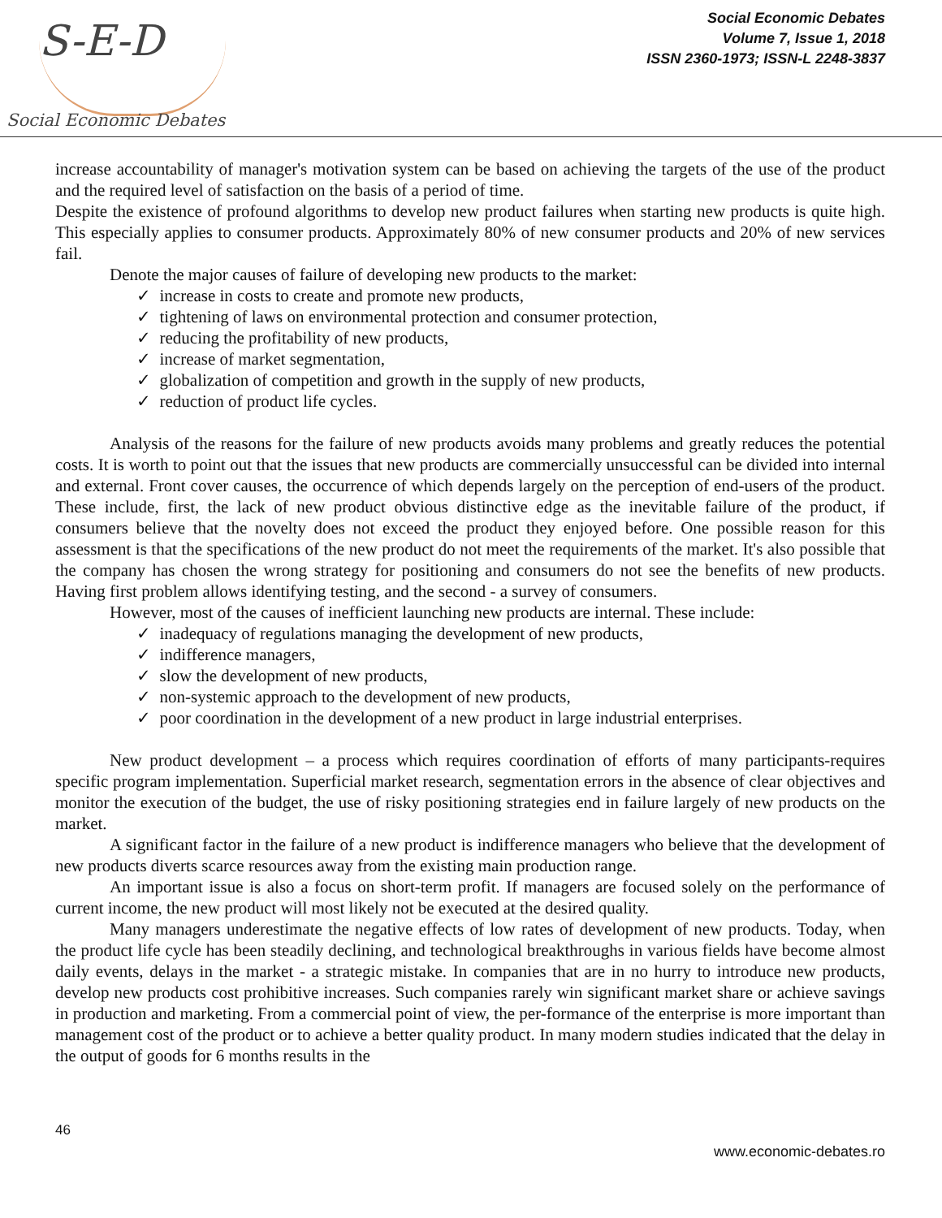S-E-D
Social Economic Debates
Social Economic Debates
Volume 7, Issue 1, 2018
ISSN 2360-1973; ISSN-L 2248-3837
increase accountability of manager's motivation system can be based on achieving the targets of the use of the product and the required level of satisfaction on the basis of a period of time.
Despite the existence of profound algorithms to develop new product failures when starting new products is quite high. This especially applies to consumer products. Approximately 80% of new consumer products and 20% of new services fail.
Denote the major causes of failure of developing new products to the market:
✓ increase in costs to create and promote new products,
✓ tightening of laws on environmental protection and consumer protection,
✓ reducing the profitability of new products,
✓ increase of market segmentation,
✓ globalization of competition and growth in the supply of new products,
✓ reduction of product life cycles.
Analysis of the reasons for the failure of new products avoids many problems and greatly reduces the potential costs. It is worth to point out that the issues that new products are commercially unsuccessful can be divided into internal and external. Front cover causes, the occurrence of which depends largely on the perception of end-users of the product. These include, first, the lack of new product obvious distinctive edge as the inevitable failure of the product, if consumers believe that the novelty does not exceed the product they enjoyed before. One possible reason for this assessment is that the specifications of the new product do not meet the requirements of the market. It's also possible that the company has chosen the wrong strategy for positioning and consumers do not see the benefits of new products. Having first problem allows identifying testing, and the second - a survey of consumers.
However, most of the causes of inefficient launching new products are internal. These include:
✓ inadequacy of regulations managing the development of new products,
✓ indifference managers,
✓ slow the development of new products,
✓ non-systemic approach to the development of new products,
✓ poor coordination in the development of a new product in large industrial enterprises.
New product development – a process which requires coordination of efforts of many participants-requires specific program implementation. Superficial market research, segmentation errors in the absence of clear objectives and monitor the execution of the budget, the use of risky positioning strategies end in failure largely of new products on the market.
A significant factor in the failure of a new product is indifference managers who believe that the development of new products diverts scarce resources away from the existing main production range.
An important issue is also a focus on short-term profit. If managers are focused solely on the performance of current income, the new product will most likely not be executed at the desired quality.
Many managers underestimate the negative effects of low rates of development of new products. Today, when the product life cycle has been steadily declining, and technological breakthroughs in various fields have become almost daily events, delays in the market - a strategic mistake. In companies that are in no hurry to introduce new products, develop new products cost prohibitive increases. Such companies rarely win significant market share or achieve savings in production and marketing. From a commercial point of view, the per-formance of the enterprise is more important than management cost of the product or to achieve a better quality product. In many modern studies indicated that the delay in the output of goods for 6 months results in the
46
www.economic-debates.ro